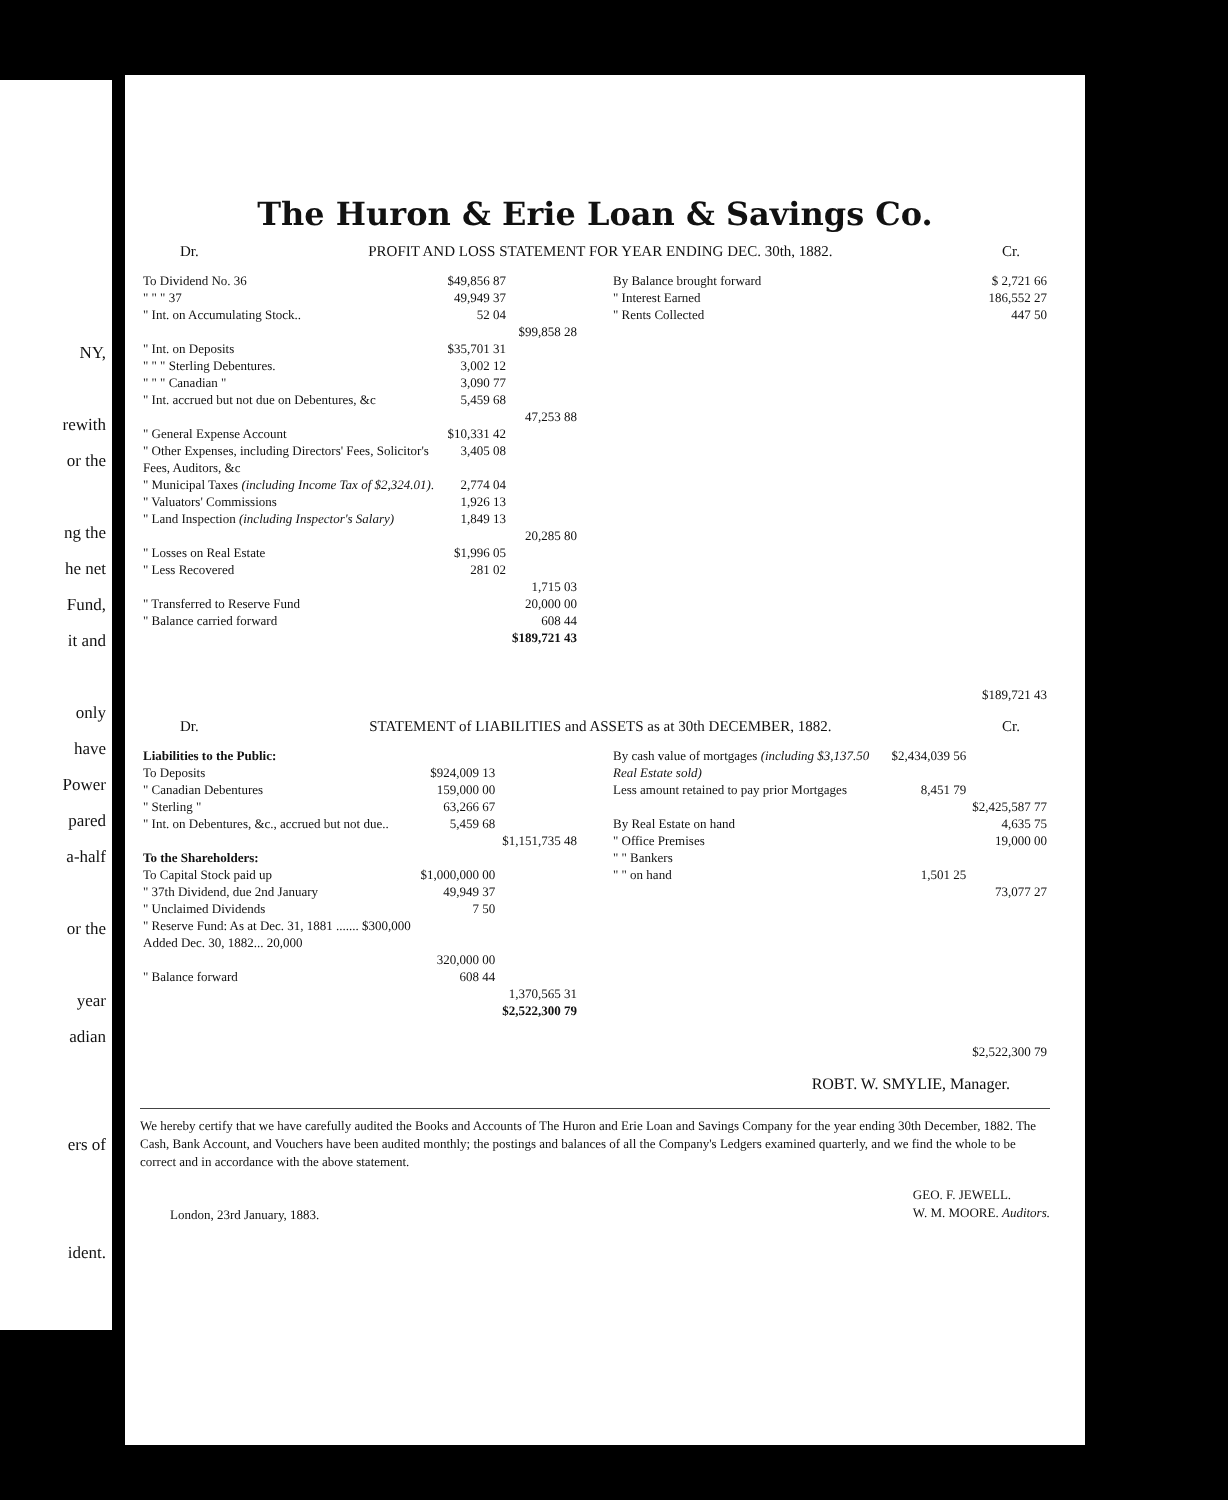NY,
rewith
or the
ng the
he net
Fund,
it and
only
have
Power
pared
a-half
or the
year
adian
ers of
ident.
The Huron & Erie Loan & Savings Co.
Dr. PROFIT AND LOSS STATEMENT FOR YEAR ENDING DEC. 30th, 1882. Cr.
| To Dividend No. 36 | $49,856 87 | |
| " " " 37 | 49,949 37 | |
| " Int. on Accumulating Stock.. | 52 04 | |
| | | $99,858 28 |
| " Int. on Deposits | $35,701 31 | |
| " " " Sterling Debentures. | 3,002 12 | |
| " " " Canadian " | 3,090 77 | |
| " Int. accrued but not due on Debentures, &c | 5,459 68 | |
| | | 47,253 88 |
| " General Expense Account | $10,331 42 | |
| " Other Expenses, including Directors' Fees, Solicitor's Fees, Auditors, &c | 3,405 08 | |
| " Municipal Taxes (including Income Tax of $2,324.01) . | 2,774 04 | |
| " Valuators' Commissions | 1,926 13 | |
| " Land Inspection (including Inspector's Salary) | 1,849 13 | |
| | | 20,285 80 |
| " Losses on Real Estate | $1,996 05 | |
| " Less Recovered | 281 02 | |
| | | 1,715 03 |
| " Transferred to Reserve Fund | | 20,000 00 |
| " Balance carried forward | | 608 44 |
| | | $189,721 43 |
| By Balance brought forward | $ 2,721 66 |
| " Interest Earned | 186,552 27 |
| " Rents Collected | 447 50 |
| | $189,721 43 |
Dr. STATEMENT of LIABILITIES and ASSETS as at 30th DECEMBER, 1882. Cr.
| Liabilities to the Public: | | |
| To Deposits | $924,009 13 | |
| " Canadian Debentures | 159,000 00 | |
| " Sterling " | 63,266 67 | |
| " Int. on Debentures, &c., accrued but not due.. | 5,459 68 | |
| | | $1,151,735 48 |
| To the Shareholders: | | |
| To Capital Stock paid up | $1,000,000 00 | |
| " 37th Dividend, due 2nd January | 49,949 37 | |
| " Unclaimed Dividends | 7 50 | |
| " Reserve Fund: As at Dec. 31, 1881 ....... $300,000 Added Dec. 30, 1882... 20,000 | | |
| | 320,000 00 | |
| " Balance forward | 608 44 | |
| | | 1,370,565 31 |
| | | $2,522,300 79 |
| By cash value of mortgages (including $3,137.50 Real Estate sold) | $2,434,039 56 | |
| Less amount retained to pay prior Mortgages | 8,451 79 | |
| | | $2,425,587 77 |
| By Real Estate on hand | | 4,635 75 |
| " Office Premises | | 19,000 00 |
| " " Bankers | | |
| " " on hand | 1,501 25 | |
| | | 73,077 27 |
| | | $2,522,300 79 |
ROBT. W. SMYLIE, Manager.
We hereby certify that we have carefully audited the Books and Accounts of The Huron and Erie Loan and Savings Company for the year ending 30th December, 1882. The Cash, Bank Account, and Vouchers have been audited monthly; the postings and balances of all the Company's Ledgers examined quarterly, and we find the whole to be correct and in accordance with the above statement.
London, 23rd January, 1883. GEO. F. JEWELL.
W. M. MOORE. Auditors.